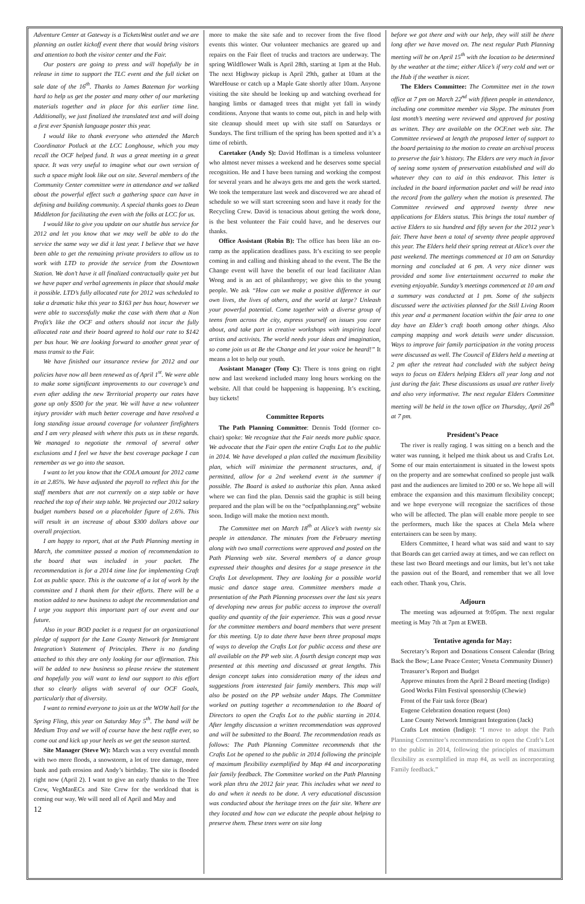Adventure Center at Gateway is a TicketsWest outlet and we are planning an outlet kickoff event there that would bring visitors and attention to both the visitor center and the Fair.
Our posters are going to press and will hopefully be in release in time to support the TLC event and the full ticket on sale date of the 16<sup>th</sup>. Thanks to James Bateman for working hard to help us get the poster and many other of our marketing materials together and in place for this earlier time line. Additionally, we just finalized the translated text and will doing a first ever Spanish language poster this year.
I would like to thank everyone who attended the March Coordinator Potluck at the LCC Longhouse, which you may recall the OCF helped fund. It was a great meeting in a great space. It was very useful to imagine what our own version of such a space might look like out on site. Several members of the Community Center committee were in attendance and we talked about the powerful effect such a gathering space can have in defining and building community. A special thanks goes to Dean Middleton for facilitating the even with the folks at LCC for us.
I would like to give you update on our shuttle bus service for 2012 and let you know that we may well be able to do the service the same way we did it last year. I believe that we have been able to get the remaining private providers to allow us to work with LTD to provide the service from the Downtown Station. We don’t have it all finalized contractually quite yet but we have paper and verbal agreements in place that should make it possible. LTD’s fully allocated rate for 2012 was scheduled to take a dramatic hike this year to $163 per bus hour, however we were able to successfully make the case with them that a Non Profit’s like the OCF and others should not incur the fully allocated rate and their board agreed to hold our rate to $142 per bus hour. We are looking forward to another great year of mass transit to the Fair.
We have finished our insurance review for 2012 and our policies have now all been renewed as of April 1<sup>st</sup>. We were able to make some significant improvements to our coverage’s and even after adding the new Territorial property our rates have gone up only $500 for the year. We will have a new volunteer injury provider with much better coverage and have resolved a long standing issue around coverage for volunteer firefighters and I am very pleased with where this puts us in these regards. We managed to negotiate the removal of several other exclusions and I feel we have the best coverage package I can remember as we go into the season.
I want to let you know that the COLA amount for 2012 came in at 2.85%. We have adjusted the payroll to reflect this for the staff members that are not currently on a step table or have reached the top of their step table. We projected our 2012 salary budget numbers based on a placeholder figure of 2.6%. This will result in an increase of about $300 dollars above our overall projection.
I am happy to report, that at the Path Planning meeting in March, the committee passed a motion of recommendation to the board that was included in your packet. The recommendation is for a 2014 time line for implementing Craft Lot as public space. This is the outcome of a lot of work by the committee and I thank them for their efforts. There will be a motion added to new business to adopt the recommendation and I urge you support this important part of our event and our future.
Also in your BOD packet is a request for an organizational pledge of support for the Lane County Network for Immigrant Integration’s Statement of Principles. There is no funding attached to this they are only looking for our affirmation. This will be added to new business so please review the statement and hopefully you will want to lend our support to this effort that so clearly aligns with several of our OCF Goals, particularly that of diversity.
I want to remind everyone to join us at the WOW hall for the Spring Fling, this year on Saturday May 5<sup>th</sup>. The band will be Medium Troy and we will of course have the best raffle ever, so come out and kick up your heels as we get the season started.
Site Manager (Steve W): March was a very eventful month with two more floods, a snowstorm, a lot of tree damage, more bank and path erosion and Andy’s birthday. The site is flooded right now (April 2). I want to give an early thanks to the Tree Crew, VegManECs and Site Crew for the workload that is coming our way. We will need all of April and May and
12
more to make the site safe and to recover from the five flood events this winter. Our volunteer mechanics are geared up and repairs on the Fair fleet of trucks and tractors are underway. The spring Wildflower Walk is April 28th, starting at 1pm at the Hub. The next Highway pickup is April 29th, gather at 10am at the WareHouse or catch up a Maple Gate shortly after 10am. Anyone visiting the site should be looking up and watching overhead for hanging limbs or damaged trees that might yet fall in windy conditions. Anyone that wants to come out, pitch in and help with site cleanup should meet up with site staff on Saturdays or Sundays. The first trillium of the spring has been spotted and it’s a time of rebirth.
Caretaker (Andy S): David Hoffman is a timeless volunteer who almost never misses a weekend and he deserves some special recognition. He and I have been turning and working the compost for several years and he always gets me and gets the work started. We took the temperature last week and discovered we are ahead of schedule so we will start screening soon and have it ready for the Recycling Crew. David is tenacious about getting the work done, is the best volunteer the Fair could have, and he deserves our thanks.
Office Assistant (Robin B): The office has been like an on-ramp as the application deadlines pass. It’s exciting to see people coming in and calling and thinking ahead to the event. The Be the Change event will have the benefit of our lead facilitator Alan Wong and is an act of philanthropy; we give this to the young people. We ask “How can we make a positive difference in our own lives, the lives of others, and the world at large? Unleash your powerful potential. Come together with a diverse group of teens from across the city, express yourself on issues you care about, and take part in creative workshops with inspiring local artists and activists. The world needs your ideas and imagination, so come join us at Be the Change and let your voice be heard!” It means a lot to help our youth.
Assistant Manager (Tony C): There is tons going on right now and last weekend included many long hours working on the website. All that could be happening is happening. It’s exciting, buy tickets!
Committee Reports
The Path Planning Committee: Dennis Todd (former co-chair) spoke: We recognize that the Fair needs more public space. We advocate that the Fair open the entire Crafts Lot to the public in 2014. We have developed a plan called the maximum flexibility plan, which will minimize the permanent structures, and, if permitted, allow for a 2nd weekend event in the summer if possible. The Board is asked to authorize this plan. Anna asked where we can find the plan. Dennis said the graphic is still being prepared and the plan will be on the “ocfpathplanning.org” website soon. Indigo will make the motion next month.
The Committee met on March 18<sup>th</sup> at Alice’s with twenty six people in attendance. The minutes from the February meeting along with two small corrections were approved and posted on the Path Planning web site. Several members of a dance group expressed their thoughts and desires for a stage presence in the Crafts Lot development. They are looking for a possible world music and dance stage area. Committee members made a presentation of the Path Planning processes over the last six years of developing new areas for public access to improve the overall quality and quantity of the fair experience. This was a good revue for the committee members and board members that were present for this meeting. Up to date there have been three proposal maps of ways to develop the Crafts Lot for public access and these are all available on the PP web site. A fourth design concept map was presented at this meeting and discussed at great lengths. This design concept takes into consideration many of the ideas and suggestions from interested fair family members. This map will also be posted on the PP website under Maps. The Committee worked on putting together a recommendation to the Board of Directors to open the Crafts Lot to the public starting in 2014. After lengthy discussion a written recommendation was approved and will be submitted to the Board. The recommendation reads as follows: The Path Planning Committee recommends that the Crafts Lot be opened to the public in 2014 following the principle of maximum flexibility exemplified by Map #4 and incorporating fair family feedback. The Committee worked on the Path Planning work plan thru the 2012 fair year. This includes what we need to do and when it needs to be done. A very educational discussion was conducted about the heritage trees on the fair site. Where are they located and how can we educate the people about helping to preserve them. These trees were on site long
before we got there and with our help, they will still be there long after we have moved on. The next regular Path Planning meeting will be on April 15<sup>th</sup> with the location to be determined by the weather at the time; either Alice’s if very cold and wet or the Hub if the weather is nicer.
The Elders Committee: The Committee met in the town office at 7 pm on March 22<sup>nd</sup> with fifteen people in attendance, including one committee member via Skype. The minutes from last month’s meeting were reviewed and approved for posting as written. They are available on the OCF.net web site. The Committee reviewed at length the proposed letter of support to the board pertaining to the motion to create an archival process to preserve the fair’s history. The Elders are very much in favor of seeing some system of preservation established and will do whatever they can to aid in this endeavor. This letter is included in the board information packet and will be read into the record from the gallery when the motion is presented. The Committee reviewed and approved twenty three new applications for Elders status. This brings the total number of active Elders to six hundred and fifty seven for the 2012 year’s fair. There have been a total of seventy three people approved this year. The Elders held their spring retreat at Alice’s over the past weekend. The meetings commenced at 10 am on Saturday morning and concluded at 6 pm. A very nice dinner was provided and some live entertainment occurred to make the evening enjoyable. Sunday’s meetings commenced at 10 am and a summary was conducted at 1 pm. Some of the subjects discussed were the activities planned for the Still Living Room this year and a permanent location within the fair area to one day have an Elder’s craft booth among other things. Also camping mapping and work details were under discussion. Ways to improve fair family participation in the voting process were discussed as well. The Council of Elders held a meeting at 2 pm after the retreat had concluded with the subject being ways to focus on Elders helping Elders all year long and not just during the fair. These discussions as usual are rather lively and also very informative. The next regular Elders Committee meeting will be held in the town office on Thursday, April 26<sup>th</sup> at 7 pm.
President’s Peace
The river is really raging. I was sitting on a bench and the water was running, it helped me think about us and Crafts Lot. Some of our main entertainment is situated in the lowest spots on the property and are somewhat confined so people just walk past and the audiences are limited to 200 or so. We hope all will embrace the expansion and this maximum flexibility concept; and we hope everyone will recognize the sacrifices of those who will be affected. The plan will enable more people to see the performers, much like the spaces at Chela Mela where entertainers can be seen by many.
Elders Committee, I heard what was said and want to say that Boards can get carried away at times, and we can reflect on these last two Board meetings and our limits, but let’s not take the passion out of the Board, and remember that we all love each other. Thank you, Chris.
Adjourn
The meeting was adjourned at 9:05pm. The next regular meeting is May 7th at 7pm at EWEB.
Tentative agenda for May:
Secretary’s Report and Donations Consent Calendar (Bring Back the Bow; Lane Peace Center; Veneta Community Dinner)
Treasurer’s Report and Budget
Approve minutes from the April 2 Board meeting (Indigo)
Good Works Film Festival sponsorship (Chewie)
Front of the Fair task force (Bear)
Eugene Celebration donation request (Jon)
Lane County Network Immigrant Integration (Jack)
Crafts Lot motion (Indigo): “I move to adopt the Path Planning Committee’s recommendation to open the Craft’s Lot to the public in 2014, following the principles of maximum flexibility as exemplified in map #4, as well as incorporating Family feedback.”